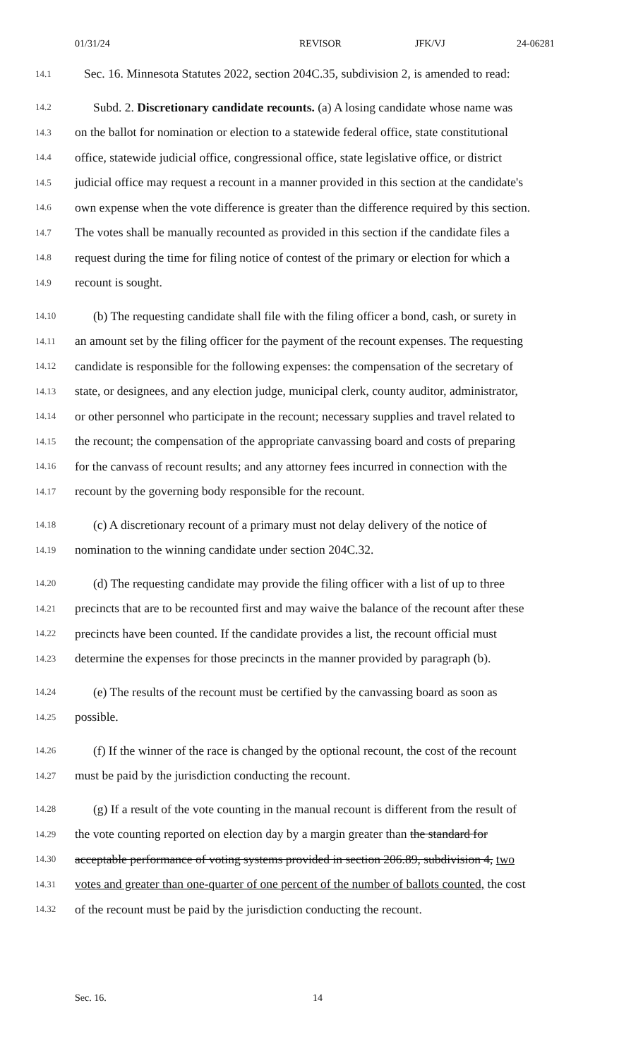01/31/24 REVISOR JFK/VJ 24-06281
14.1 Sec. 16. Minnesota Statutes 2022, section 204C.35, subdivision 2, is amended to read:
14.2 Subd. 2. Discretionary candidate recounts. (a) A losing candidate whose name was
14.3 on the ballot for nomination or election to a statewide federal office, state constitutional
14.4 office, statewide judicial office, congressional office, state legislative office, or district
14.5 judicial office may request a recount in a manner provided in this section at the candidate's
14.6 own expense when the vote difference is greater than the difference required by this section.
14.7 The votes shall be manually recounted as provided in this section if the candidate files a
14.8 request during the time for filing notice of contest of the primary or election for which a
14.9 recount is sought.
14.10 (b) The requesting candidate shall file with the filing officer a bond, cash, or surety in
14.11 an amount set by the filing officer for the payment of the recount expenses. The requesting
14.12 candidate is responsible for the following expenses: the compensation of the secretary of
14.13 state, or designees, and any election judge, municipal clerk, county auditor, administrator,
14.14 or other personnel who participate in the recount; necessary supplies and travel related to
14.15 the recount; the compensation of the appropriate canvassing board and costs of preparing
14.16 for the canvass of recount results; and any attorney fees incurred in connection with the
14.17 recount by the governing body responsible for the recount.
14.18 (c) A discretionary recount of a primary must not delay delivery of the notice of
14.19 nomination to the winning candidate under section 204C.32.
14.20 (d) The requesting candidate may provide the filing officer with a list of up to three
14.21 precincts that are to be recounted first and may waive the balance of the recount after these
14.22 precincts have been counted. If the candidate provides a list, the recount official must
14.23 determine the expenses for those precincts in the manner provided by paragraph (b).
14.24 (e) The results of the recount must be certified by the canvassing board as soon as
14.25 possible.
14.26 (f) If the winner of the race is changed by the optional recount, the cost of the recount
14.27 must be paid by the jurisdiction conducting the recount.
14.28 (g) If a result of the vote counting in the manual recount is different from the result of
14.29 the vote counting reported on election day by a margin greater than the standard for
14.30 acceptable performance of voting systems provided in section 206.89, subdivision 4, two
14.31 votes and greater than one-quarter of one percent of the number of ballots counted, the cost
14.32 of the recount must be paid by the jurisdiction conducting the recount.
Sec. 16. 14